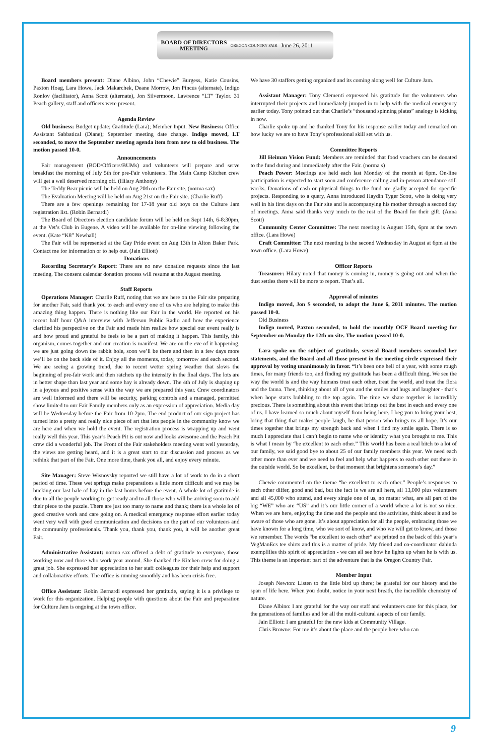BOARD OF DIRECTORS
MEETING OREGON COUNTRY FAIR June 26, 2011
Board members present: Diane Albino, John “Chewie” Burgess, Katie Cousins, Paxton Hoag, Lara Howe, Jack Makarchek, Deane Morrow, Jon Pincus (alternate), Indigo Ronlov (facilitator), Anna Scott (alternate), Jon Silvermoon, Lawrence “LT” Taylor. 31 Peach gallery, staff and officers were present.
Agenda Review
Old business: Budget update; Gratitude (Lara); Member Input. New Business: Office Assistant Sabbatical (Diane); September meeting date change. Indigo moved, LT seconded, to move the September meeting agenda item from new to old business. The motion passed 10-0.
Announcements
Fair management (BOD/Officers/BUMs) and volunteers will prepare and serve breakfast the morning of July 5th for pre-Fair volunteers. The Main Camp Kitchen crew will get a well deserved morning off. (Hilary Anthony)
The Teddy Bear picnic will be held on Aug 20th on the Fair site. (norma sax)
The Evaluation Meeting will be held on Aug 21st on the Fair site. (Charlie Ruff)
There are a few openings remaining for 17-18 year old boys on the Culture Jam registration list. (Robin Bernardi)
The Board of Directors election candidate forum will be held on Sept 14th, 6-8:30pm, at the Vet’s Club in Eugene. A video will be available for on-line viewing following the event. (Kate “K8” Newhall)
The Fair will be represented at the Gay Pride event on Aug 13th in Alton Baker Park. Contact me for information or to help out. (Jain Elliott)
Donations
Recording Secretary’s Report: There are no new donation requests since the last meeting. The consent calendar donation process will resume at the August meeting.
Staff Reports
Operations Manager: Charlie Ruff, noting that we are here on the Fair site preparing for another Fair, said thank you to each and every one of us who are helping to make this amazing thing happen. There is nothing like our Fair in the world. He reported on his recent half hour Q&A interview with Jefferson Public Radio and how the experience clarified his perspective on the Fair and made him realize how special our event really is and how proud and grateful he feels to be a part of making it happen. This family, this organism, comes together and our creation is manifest. We are on the eve of it happening, we are just going down the rabbit hole, soon we’ll be there and then in a few days more we’ll be on the back side of it. Enjoy all the moments, today, tomorrow and each second. We are seeing a growing trend, due to recent wetter spring weather that slows the beginning of pre-fair work and then ratchets up the intensity in the final days. The lots are in better shape than last year and some hay is already down. The 4th of July is shaping up in a joyous and positive sense with the way we are prepared this year. Crew coordinators are well informed and there will be security, parking controls and a managed, permitted show limited to our Fair Family members only as an expression of appreciation. Media day will be Wednesday before the Fair from 10-2pm. The end product of our sign project has turned into a pretty and really nice piece of art that lets people in the community know we are here and when we hold the event. The registration process is wrapping up and went really well this year. This year’s Peach Pit is out now and looks awesome and the Peach Pit crew did a wonderful job. The Front of the Fair stakeholders meeting went well yesterday, the views are getting heard, and it is a great start to our discussion and process as we rethink that part of the Fair. One more time, thank you all, and enjoy every minute.
Site Manager: Steve Wisnovsky reported we still have a lot of work to do in a short period of time. These wet springs make preparations a little more difficult and we may be bucking our last bale of hay in the last hours before the event. A whole lot of gratitude is due to all the people working to get ready and to all those who will be arriving soon to add their piece to the puzzle. There are just too many to name and thank; there is a whole lot of good creative work and care going on. A medical emergency response effort earlier today went very well with good communication and decisions on the part of our volunteers and the community professionals. Thank you, thank you, thank you, it will be another great Fair.
Administrative Assistant: norma sax offered a debt of gratitude to everyone, those working now and those who work year around. She thanked the Kitchen crew for doing a great job. She expressed her appreciation to her staff colleagues for their help and support and collaborative efforts. The office is running smoothly and has been crisis free.
Office Assistant: Robin Bernardi expressed her gratitude, saying it is a privilege to work for this organization. Helping people with questions about the Fair and preparation for Culture Jam is ongoing at the town office.
We have 30 staffers getting organized and its coming along well for Culture Jam.
Assistant Manager: Tony Clementi expressed his gratitude for the volunteers who interrupted their projects and immediately jumped in to help with the medical emergency earlier today. Tony pointed out that Charlie’s “thousand spinning plates” analogy is kicking in now.
Charlie spoke up and he thanked Tony for his response earlier today and remarked on how lucky we are to have Tony’s professional skill set with us.
Committee Reports
Jill Heiman Vision Fund: Members are reminded that food vouchers can be donated to the fund during and immediately after the Fair. (norma s)
Peach Power: Meetings are held each last Monday of the month at 6pm. On-line participation is expected to start soon and conference calling and in-person attendance still works. Donations of cash or physical things to the fund are gladly accepted for specific projects. Responding to a query, Anna introduced Haydin Tyger Scott, who is doing very well in his first days on the Fair site and is accompanying his mother through a second day of meetings. Anna said thanks very much to the rest of the Board for their gift. (Anna Scott)
Community Center Committee: The next meeting is August 15th, 6pm at the town office. (Lara Howe)
Craft Committee: The next meeting is the second Wednesday in August at 6pm at the town office. (Lara Howe)
Officer Reports
Treasurer: Hilary noted that money is coming in, money is going out and when the dust settles there will be more to report. That’s all.
Approval of minutes
Indigo moved, Jon S seconded, to adopt the June 6, 2011 minutes. The motion passed 10-0.
Old Business
Indigo moved, Paxton seconded, to hold the monthly OCF Board meeting for September on Monday the 12th on site. The motion passed 10-0.
Lara spoke on the subject of gratitude, several Board members seconded her statements, and the Board and all those present in the meeting circle expressed their approval by voting unanimously in favor. “It’s been one hell of a year, with some rough times, for many friends too, and finding my gratitude has been a difficult thing. We see the way the world is and the way humans treat each other, treat the world, and treat the flora and the fauna. Then, thinking about all of you and the smiles and hugs and laughter - that’s when hope starts bubbling to the top again. The time we share together is incredibly precious. There is something about this event that brings out the best in each and every one of us. I have learned so much about myself from being here. I beg you to bring your best, bring that thing that makes people laugh, be that person who brings us all hope. It’s our times together that brings my strength back and when I find my smile again. There is so much I appreciate that I can’t begin to name who or identify what you brought to me. This is what I mean by “be excellent to each other.” This world has been a real bitch to a lot of our family, we said good bye to about 25 of our family members this year. We need each other more than ever and we need to feel and help what happens to each other out there in the outside world. So be excellent, be that moment that brightens someone’s day.”
Chewie commented on the theme “be excellent to each other.” People’s responses to each other differ, good and bad, but the fact is we are all here, all 13,000 plus volunteers and all 45,000 who attend, and every single one of us, no matter what, are all part of the big “WE” who are “US” and it’s our little corner of a world where a lot is not so nice. When we are here, enjoying the time and the people and the activities, think about it and be aware of those who are gone. It’s about appreciation for all the people, embracing those we have known for a long time, who we sort of know, and who we will get to know, and those we remember. The words “be excellent to each other” are printed on the back of this year’s VegManEcs tee shirts and this is a matter of pride. My friend and co-coordinator dahinda exemplifies this spirit of appreciation - we can all see how he lights up when he is with us. This theme is an important part of the adventure that is the Oregon Country Fair.
Member Input
Joseph Newton: Listen to the little bird up there; be grateful for our history and the span of life here. When you doubt, notice in your next breath, the incredible chemistry of nature.
Diane Albino: I am grateful for the way our staff and volunteers care for this place, for the generations of families and for all the multi-cultural aspects of our family.
Jain Elliott: I am grateful for the new kids at Community Village.
Chris Browne: For me it’s about the place and the people here who can
9